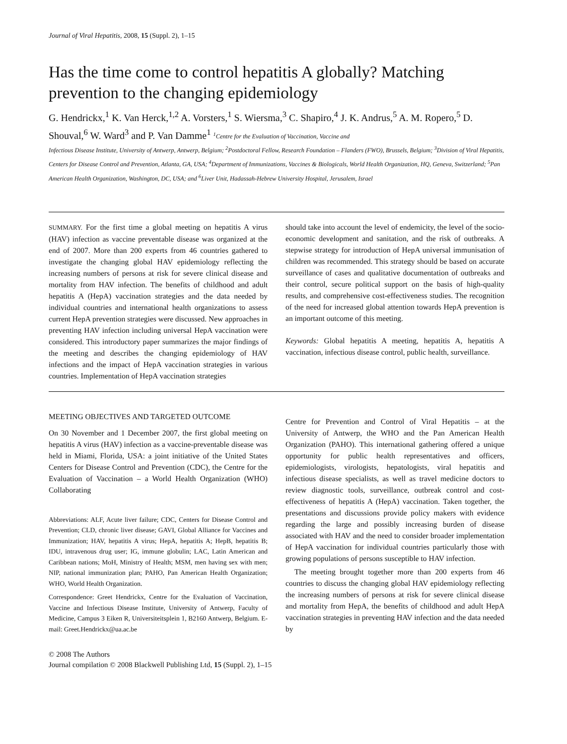Journal of Viral Hepatitis, 2008, 15 (Suppl. 2), 1–15
Has the time come to control hepatitis A globally? Matching prevention to the changing epidemiology
G. Hendrickx,<sup>1</sup> K. Van Herck,<sup>1,2</sup> A. Vorsters,<sup>1</sup> S. Wiersma,<sup>3</sup> C. Shapiro,<sup>4</sup> J. K. Andrus,<sup>5</sup> A. M. Ropero,<sup>5</sup> D. Shouval,<sup>6</sup> W. Ward<sup>3</sup> and P. Van Damme<sup>1</sup> <sup>1</sup>Centre for the Evaluation of Vaccination, Vaccine and
Infectious Disease Institute, University of Antwerp, Antwerp, Belgium; <sup>2</sup>Postdoctoral Fellow, Research Foundation – Flanders (FWO), Brussels, Belgium; <sup>3</sup>Division of Viral Hepatitis, Centers for Disease Control and Prevention, Atlanta, GA, USA; <sup>4</sup>Department of Immunizations, Vaccines & Biologicals, World Health Organization, HQ, Geneva, Switzerland; <sup>5</sup>Pan American Health Organization, Washington, DC, USA; and <sup>6</sup>Liver Unit, Hadassah-Hebrew University Hospital, Jerusalem, Israel
SUMMARY. For the first time a global meeting on hepatitis A virus (HAV) infection as vaccine preventable disease was organized at the end of 2007. More than 200 experts from 46 countries gathered to investigate the changing global HAV epidemiology reflecting the increasing numbers of persons at risk for severe clinical disease and mortality from HAV infection. The benefits of childhood and adult hepatitis A (HepA) vaccination strategies and the data needed by individual countries and international health organizations to assess current HepA prevention strategies were discussed. New approaches in preventing HAV infection including universal HepA vaccination were considered. This introductory paper summarizes the major findings of the meeting and describes the changing epidemiology of HAV infections and the impact of HepA vaccination strategies in various countries. Implementation of HepA vaccination strategies
should take into account the level of endemicity, the level of the socio-economic development and sanitation, and the risk of outbreaks. A stepwise strategy for introduction of HepA universal immunisation of children was recommended. This strategy should be based on accurate surveillance of cases and qualitative documentation of outbreaks and their control, secure political support on the basis of high-quality results, and comprehensive cost-effectiveness studies. The recognition of the need for increased global attention towards HepA prevention is an important outcome of this meeting.
Keywords: Global hepatitis A meeting, hepatitis A, hepatitis A vaccination, infectious disease control, public health, surveillance.
MEETING OBJECTIVES AND TARGETED OUTCOME
On 30 November and 1 December 2007, the first global meeting on hepatitis A virus (HAV) infection as a vaccine-preventable disease was held in Miami, Florida, USA: a joint initiative of the United States Centers for Disease Control and Prevention (CDC), the Centre for the Evaluation of Vaccination – a World Health Organization (WHO) Collaborating
Abbreviations: ALF, Acute liver failure; CDC, Centers for Disease Control and Prevention; CLD, chronic liver disease; GAVI, Global Alliance for Vaccines and Immunization; HAV, hepatitis A virus; HepA, hepatitis A; HepB, hepatitis B; IDU, intravenous drug user; IG, immune globulin; LAC, Latin American and Caribbean nations; MoH, Ministry of Health; MSM, men having sex with men; NIP, national immunization plan; PAHO, Pan American Health Organization; WHO, World Health Organization.
Correspondence: Greet Hendrickx, Centre for the Evaluation of Vaccination, Vaccine and Infectious Disease Institute, University of Antwerp, Faculty of Medicine, Campus 3 Eiken R, Universiteitsplein 1, B2160 Antwerp, Belgium. E-mail: Greet.Hendrickx@ua.ac.be
Centre for Prevention and Control of Viral Hepatitis – at the University of Antwerp, the WHO and the Pan American Health Organization (PAHO). This international gathering offered a unique opportunity for public health representatives and officers, epidemiologists, virologists, hepatologists, viral hepatitis and infectious disease specialists, as well as travel medicine doctors to review diagnostic tools, surveillance, outbreak control and cost-effectiveness of hepatitis A (HepA) vaccination. Taken together, the presentations and discussions provide policy makers with evidence regarding the large and possibly increasing burden of disease associated with HAV and the need to consider broader implementation of HepA vaccination for individual countries particularly those with growing populations of persons susceptible to HAV infection.
The meeting brought together more than 200 experts from 46 countries to discuss the changing global HAV epidemiology reflecting the increasing numbers of persons at risk for severe clinical disease and mortality from HepA, the benefits of childhood and adult HepA vaccination strategies in preventing HAV infection and the data needed by
© 2008 The Authors
Journal compilation © 2008 Blackwell Publishing Ltd, 15 (Suppl. 2), 1–15